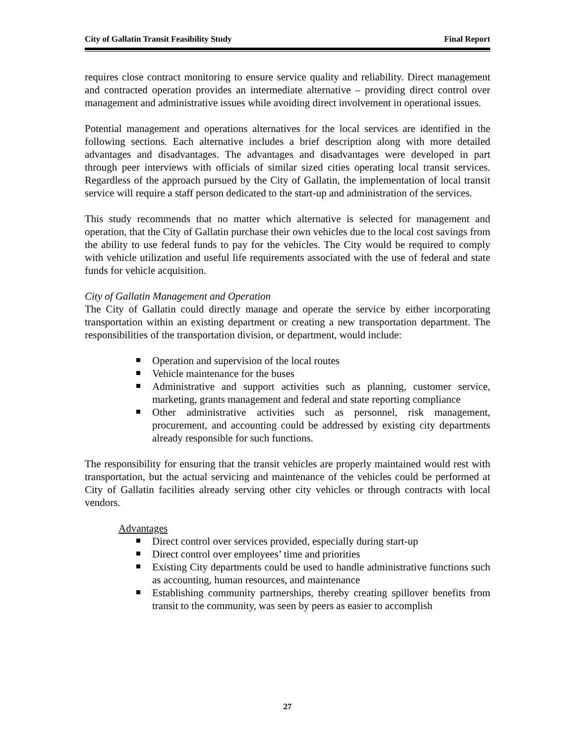City of Gallatin Transit Feasibility Study Final Report
requires close contract monitoring to ensure service quality and reliability. Direct management and contracted operation provides an intermediate alternative – providing direct control over management and administrative issues while avoiding direct involvement in operational issues.
Potential management and operations alternatives for the local services are identified in the following sections. Each alternative includes a brief description along with more detailed advantages and disadvantages. The advantages and disadvantages were developed in part through peer interviews with officials of similar sized cities operating local transit services. Regardless of the approach pursued by the City of Gallatin, the implementation of local transit service will require a staff person dedicated to the start-up and administration of the services.
This study recommends that no matter which alternative is selected for management and operation, that the City of Gallatin purchase their own vehicles due to the local cost savings from the ability to use federal funds to pay for the vehicles. The City would be required to comply with vehicle utilization and useful life requirements associated with the use of federal and state funds for vehicle acquisition.
City of Gallatin Management and Operation
The City of Gallatin could directly manage and operate the service by either incorporating transportation within an existing department or creating a new transportation department. The responsibilities of the transportation division, or department, would include:
Operation and supervision of the local routes
Vehicle maintenance for the buses
Administrative and support activities such as planning, customer service, marketing, grants management and federal and state reporting compliance
Other administrative activities such as personnel, risk management, procurement, and accounting could be addressed by existing city departments already responsible for such functions.
The responsibility for ensuring that the transit vehicles are properly maintained would rest with transportation, but the actual servicing and maintenance of the vehicles could be performed at City of Gallatin facilities already serving other city vehicles or through contracts with local vendors.
Advantages
Direct control over services provided, especially during start-up
Direct control over employees’ time and priorities
Existing City departments could be used to handle administrative functions such as accounting, human resources, and maintenance
Establishing community partnerships, thereby creating spillover benefits from transit to the community, was seen by peers as easier to accomplish
27